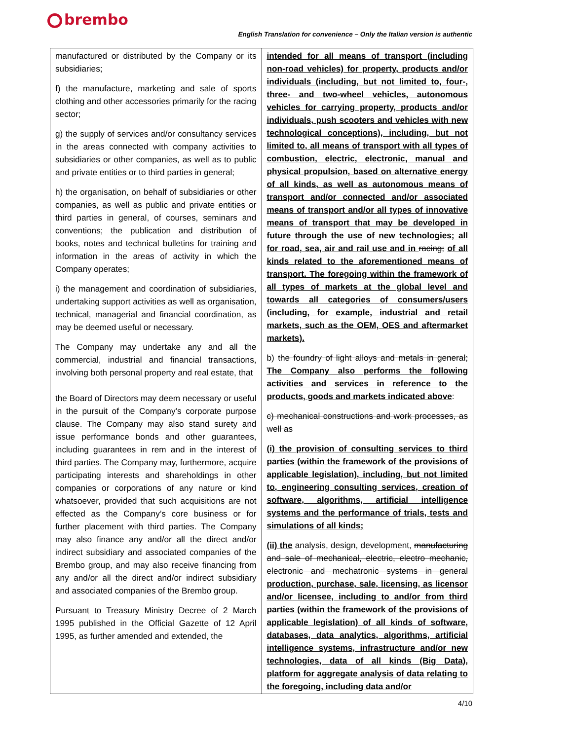brembo
English Translation for convenience – Only the Italian version is authentic
| manufactured or distributed by the Company or its subsidiaries; f) the manufacture, marketing and sale of sports clothing and other accessories primarily for the racing sector; g) the supply of services and/or consultancy services in the areas connected with company activities to subsidiaries or other companies, as well as to public and private entities or to third parties in general; h) the organisation, on behalf of subsidiaries or other companies, as well as public and private entities or third parties in general, of courses, seminars and conventions; the publication and distribution of books, notes and technical bulletins for training and information in the areas of activity in which the Company operates; i) the management and coordination of subsidiaries, undertaking support activities as well as organisation, technical, managerial and financial coordination, as may be deemed useful or necessary. The Company may undertake any and all the commercial, industrial and financial transactions, involving both personal property and real estate, that the Board of Directors may deem necessary or useful in the pursuit of the Company’s corporate purpose clause. The Company may also stand surety and issue performance bonds and other guarantees, including guarantees in rem and in the interest of third parties. The Company may, furthermore, acquire participating interests and shareholdings in other companies or corporations of any nature or kind whatsoever, provided that such acquisitions are not effected as the Company’s core business or for further placement with third parties. The Company may also finance any and/or all the direct and/or indirect subsidiary and associated companies of the Brembo group, and may also receive financing from any and/or all the direct and/or indirect subsidiary and associated companies of the Brembo group. Pursuant to Treasury Ministry Decree of 2 March 1995 published in the Official Gazette of 12 April 1995, as further amended and extended, the | intended for all means of transport (including non-road vehicles) for property, products and/or individuals (including, but not limited to, four-, three- and two-wheel vehicles, autonomous vehicles for carrying property, products and/or individuals, push scooters and vehicles with new technological conceptions), including, but not limited to, all means of transport with all types of combustion, electric, electronic, manual and physical propulsion, based on alternative energy of all kinds, as well as autonomous means of transport and/or connected and/or associated means of transport and/or all types of innovative means of transport that may be developed in future through the use of new technologies; all for road, sea, air and rail use and in racing; of all kinds related to the aforementioned means of transport. The foregoing within the framework of all types of markets at the global level and towards all categories of consumers/users (including, for example, industrial and retail markets, such as the OEM, OES and aftermarket markets). b) the foundry of light alloys and metals in general; The Company also performs the following activities and services in reference to the products, goods and markets indicated above : c) mechanical constructions and work processes, as well as (i) the provision of consulting services to third parties (within the framework of the provisions of applicable legislation), including, but not limited to, engineering consulting services, creation of software, algorithms, artificial intelligence systems and the performance of trials, tests and simulations of all kinds; (ii) the analysis, design, development, manufacturing and sale of mechanical, electric, electro mechanic, electronic and mechatronic systems in general production, purchase, sale, licensing, as licensor and/or licensee, including to and/or from third parties (within the framework of the provisions of applicable legislation) of all kinds of software, databases, data analytics, algorithms, artificial intelligence systems, infrastructure and/or new technologies, data of all kinds (Big Data), platform for aggregate analysis of data relating to the foregoing, including data and/or |
4/10